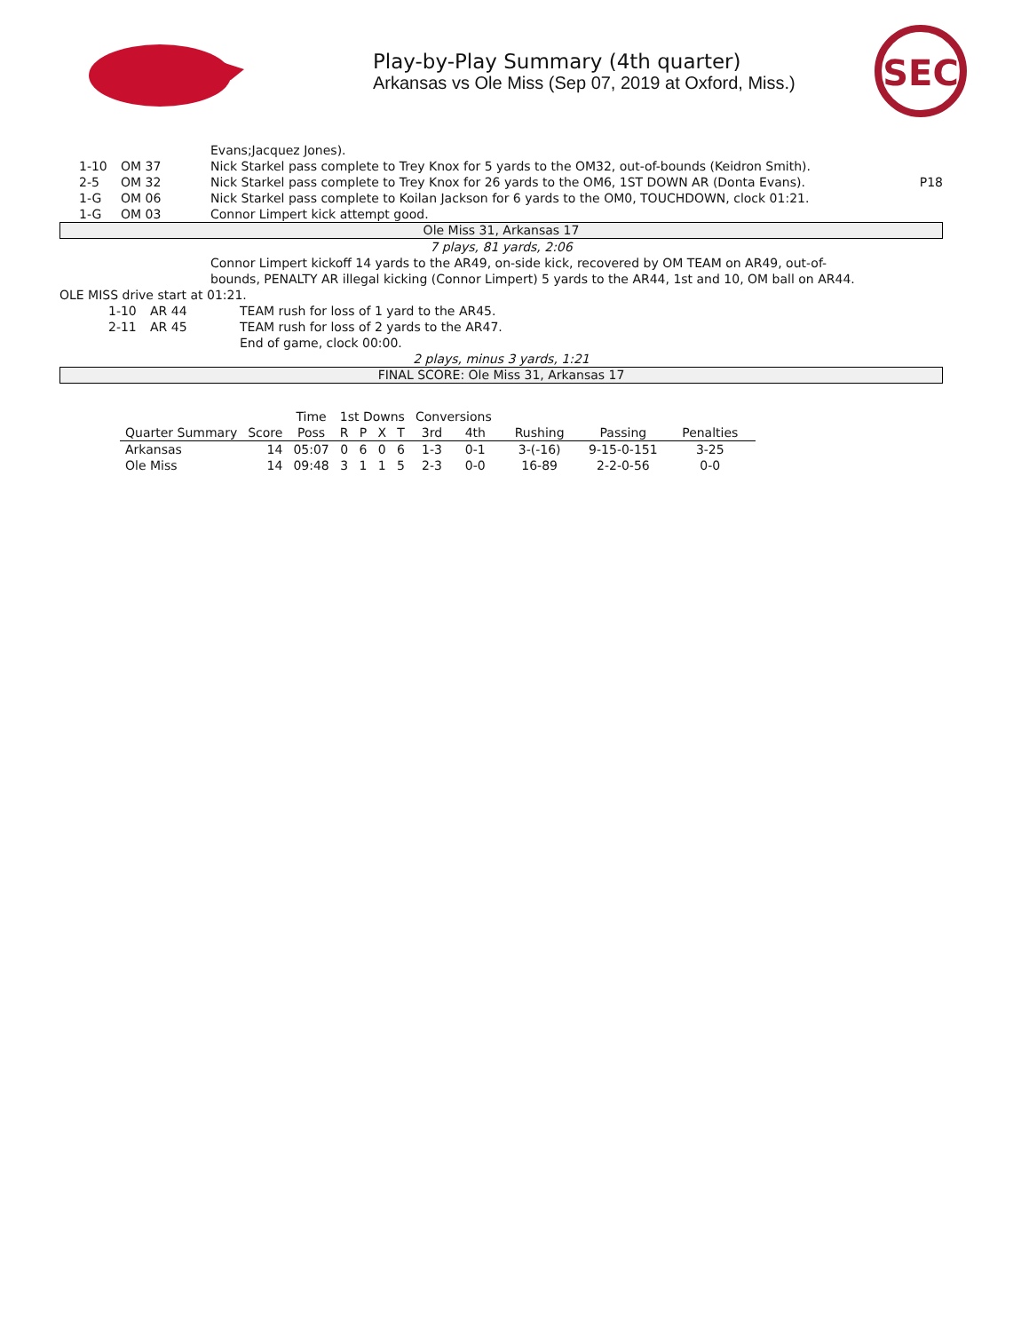Play-by-Play Summary (4th quarter)
Arkansas vs Ole Miss (Sep 07, 2019 at Oxford, Miss.)
SEC
Evans;Jacquez Jones).
1-10 OM 37 Nick Starkel pass complete to Trey Knox for 5 yards to the OM32, out-of-bounds (Keidron Smith).
2-5 OM 32 Nick Starkel pass complete to Trey Knox for 26 yards to the OM6, 1ST DOWN AR (Donta Evans). P18
1-G OM 06 Nick Starkel pass complete to Koilan Jackson for 6 yards to the OM0, TOUCHDOWN, clock 01:21.
1-G OM 03 Connor Limpert kick attempt good.
Ole Miss 31, Arkansas 17
7 plays, 81 yards, 2:06
Connor Limpert kickoff 14 yards to the AR49, on-side kick, recovered by OM TEAM on AR49, out-of-bounds, PENALTY AR illegal kicking (Connor Limpert) 5 yards to the AR44, 1st and 10, OM ball on AR44.
OLE MISS drive start at 01:21.
1-10 AR 44 TEAM rush for loss of 1 yard to the AR45.
2-11 AR 45 TEAM rush for loss of 2 yards to the AR47.
End of game, clock 00:00.
2 plays, minus 3 yards, 1:21
FINAL SCORE: Ole Miss 31, Arkansas 17
| | | Time | 1st Downs | | | | Conversions | | | | |
| --- | --- | --- | --- | --- | --- | --- | --- | --- | --- | --- | --- |
| Quarter Summary | Score | Poss | R | P | X | T | 3rd | 4th | Rushing | Passing | Penalties |
| Arkansas | 14 | 05:07 | 0 | 6 | 0 | 6 | 1-3 | 0-1 | 3-(-16) | 9-15-0-151 | 3-25 |
| Ole Miss | 14 | 09:48 | 3 | 1 | 1 | 5 | 2-3 | 0-0 | 16-89 | 2-2-0-56 | 0-0 |